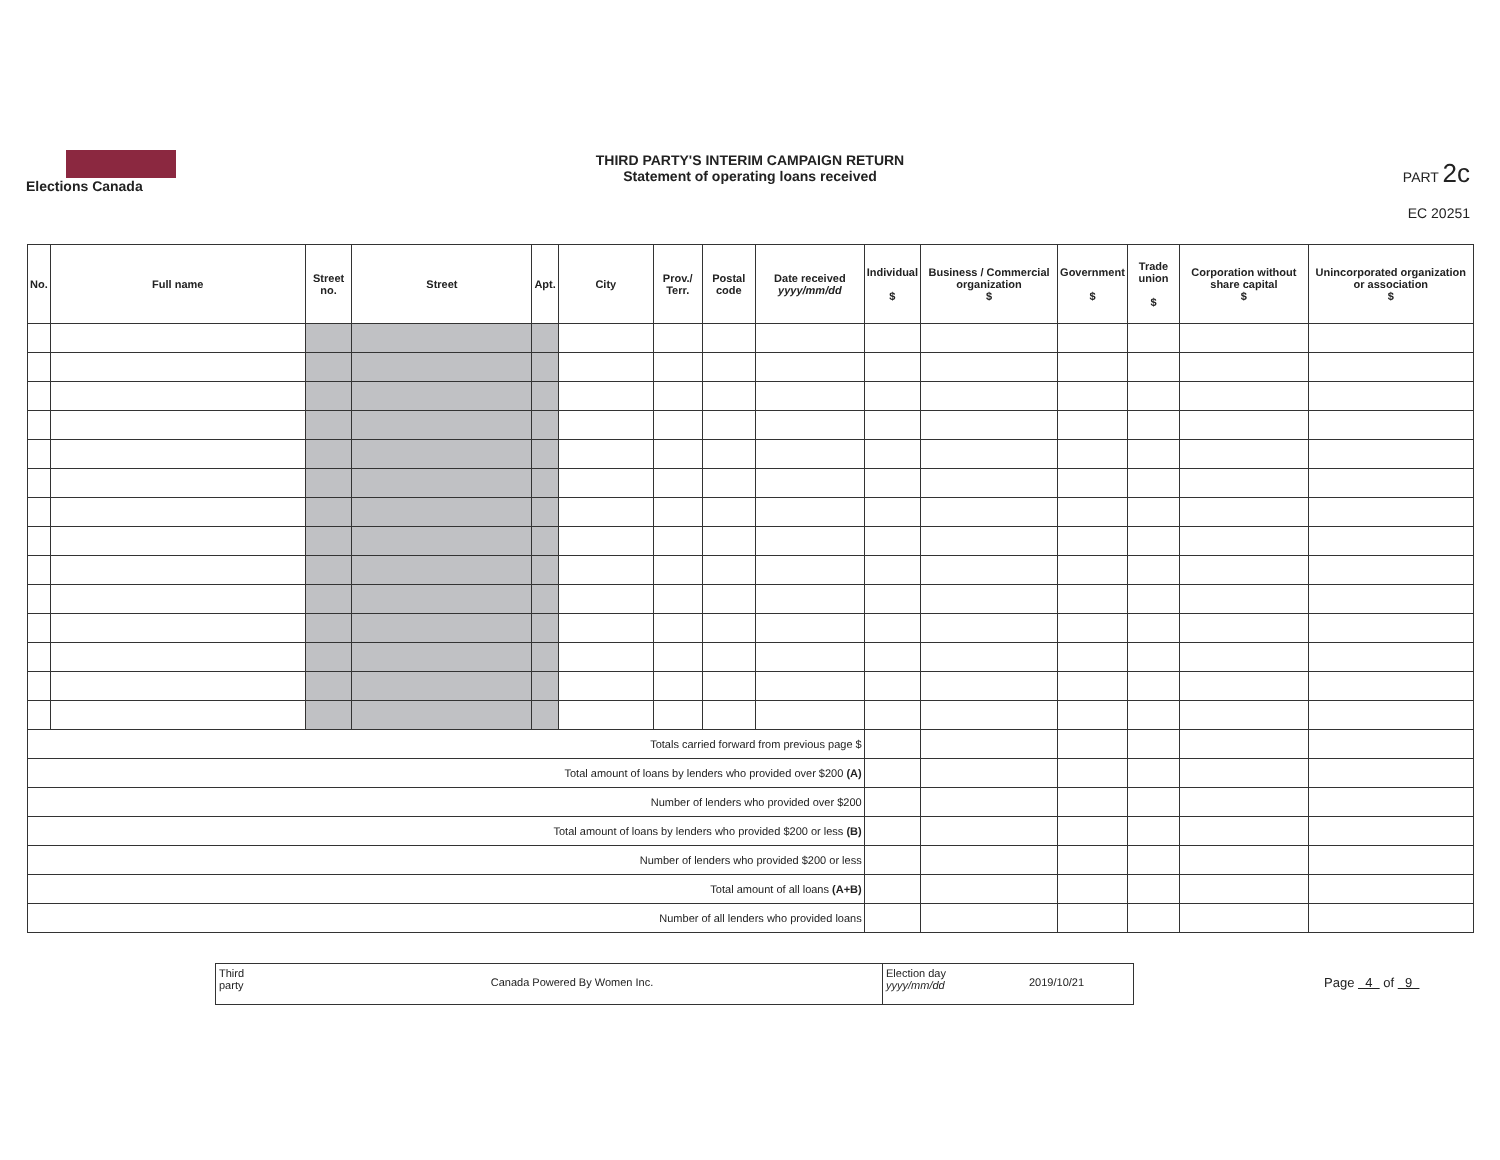Elections Canada
THIRD PARTY'S INTERIM CAMPAIGN RETURN
Statement of operating loans received
PART 2c
EC 20251
| No. | Full name | Street no. | Street | Apt. | City | Prov./ Terr. | Postal code | Date received yyyy/mm/dd | Individual $ | Business / Commercial organization $ | Government $ | Trade union $ | Corporation without share capital $ | Unincorporated organization or association $ |
| --- | --- | --- | --- | --- | --- | --- | --- | --- | --- | --- | --- | --- | --- | --- |
| Totals carried forward from previous page $ | | | | | | | | | | | | | | |
| Total amount of loans by lenders who provided over $200 (A) | | | | | | | | | | | | | | |
| Number of lenders who provided over $200 | | | | | | | | | | | | | | |
| Total amount of loans by lenders who provided $200 or less (B) | | | | | | | | | | | | | | |
| Number of lenders who provided $200 or less | | | | | | | | | | | | | | |
| Total amount of all loans (A+B) | | | | | | | | | | | | | | |
| Number of all lenders who provided loans | | | | | | | | | | | | | | |
Third party
Canada Powered By Women Inc.
Election day yyyy/mm/dd
2019/10/21
Page 4 of 9